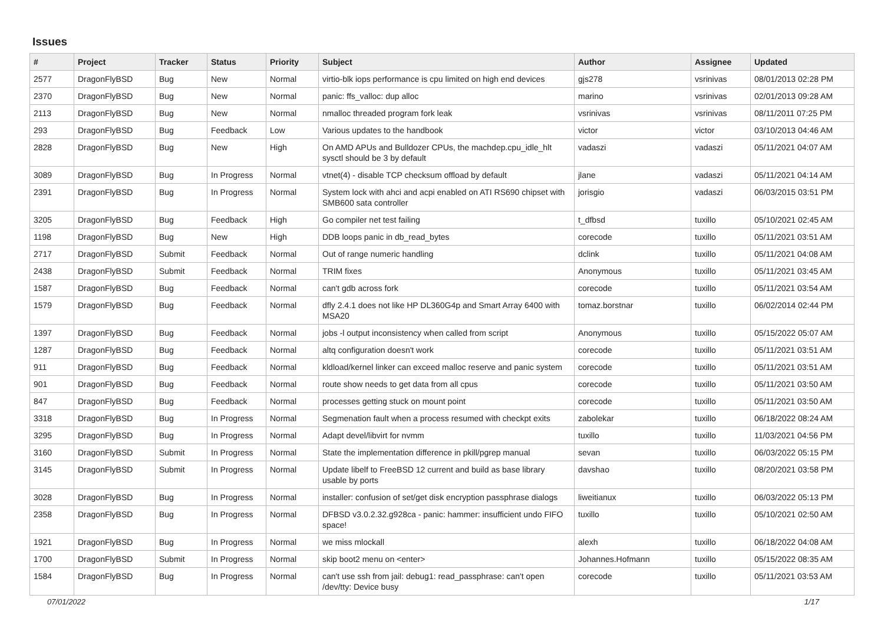Issues
| # | Project | Tracker | Status | Priority | Subject | Author | Assignee | Updated |
| --- | --- | --- | --- | --- | --- | --- | --- | --- |
| 2577 | DragonFlyBSD | Bug | New | Normal | virtio-blk iops performance is cpu limited on high end devices | gjs278 | vsrinivas | 08/01/2013 02:28 PM |
| 2370 | DragonFlyBSD | Bug | New | Normal | panic: ffs_valloc: dup alloc | marino | vsrinivas | 02/01/2013 09:28 AM |
| 2113 | DragonFlyBSD | Bug | New | Normal | nmalloc threaded program fork leak | vsrinivas | vsrinivas | 08/11/2011 07:25 PM |
| 293 | DragonFlyBSD | Bug | Feedback | Low | Various updates to the handbook | victor | victor | 03/10/2013 04:46 AM |
| 2828 | DragonFlyBSD | Bug | New | High | On AMD APUs and Bulldozer CPUs, the machdep.cpu_idle_hlt sysctl should be 3 by default | vadaszi | vadaszi | 05/11/2021 04:07 AM |
| 3089 | DragonFlyBSD | Bug | In Progress | Normal | vtnet(4) - disable TCP checksum offload by default | jlane | vadaszi | 05/11/2021 04:14 AM |
| 2391 | DragonFlyBSD | Bug | In Progress | Normal | System lock with ahci and acpi enabled on ATI RS690 chipset with SMB600 sata controller | jorisgio | vadaszi | 06/03/2015 03:51 PM |
| 3205 | DragonFlyBSD | Bug | Feedback | High | Go compiler net test failing | t_dfbsd | tuxillo | 05/10/2021 02:45 AM |
| 1198 | DragonFlyBSD | Bug | New | High | DDB loops panic in db_read_bytes | corecode | tuxillo | 05/11/2021 03:51 AM |
| 2717 | DragonFlyBSD | Submit | Feedback | Normal | Out of range numeric handling | dclink | tuxillo | 05/11/2021 04:08 AM |
| 2438 | DragonFlyBSD | Submit | Feedback | Normal | TRIM fixes | Anonymous | tuxillo | 05/11/2021 03:45 AM |
| 1587 | DragonFlyBSD | Bug | Feedback | Normal | can't gdb across fork | corecode | tuxillo | 05/11/2021 03:54 AM |
| 1579 | DragonFlyBSD | Bug | Feedback | Normal | dfly 2.4.1 does not like HP DL360G4p and Smart Array 6400 with MSA20 | tomaz.borstnar | tuxillo | 06/02/2014 02:44 PM |
| 1397 | DragonFlyBSD | Bug | Feedback | Normal | jobs -l output inconsistency when called from script | Anonymous | tuxillo | 05/15/2022 05:07 AM |
| 1287 | DragonFlyBSD | Bug | Feedback | Normal | altq configuration doesn't work | corecode | tuxillo | 05/11/2021 03:51 AM |
| 911 | DragonFlyBSD | Bug | Feedback | Normal | kldload/kernel linker can exceed malloc reserve and panic system | corecode | tuxillo | 05/11/2021 03:51 AM |
| 901 | DragonFlyBSD | Bug | Feedback | Normal | route show needs to get data from all cpus | corecode | tuxillo | 05/11/2021 03:50 AM |
| 847 | DragonFlyBSD | Bug | Feedback | Normal | processes getting stuck on mount point | corecode | tuxillo | 05/11/2021 03:50 AM |
| 3318 | DragonFlyBSD | Bug | In Progress | Normal | Segmenation fault when a process resumed with checkpt exits | zabolekar | tuxillo | 06/18/2022 08:24 AM |
| 3295 | DragonFlyBSD | Bug | In Progress | Normal | Adapt devel/libvirt for nvmm | tuxillo | tuxillo | 11/03/2021 04:56 PM |
| 3160 | DragonFlyBSD | Submit | In Progress | Normal | State the implementation difference in pkill/pgrep manual | sevan | tuxillo | 06/03/2022 05:15 PM |
| 3145 | DragonFlyBSD | Submit | In Progress | Normal | Update libelf to FreeBSD 12 current and build as base library usable by ports | davshao | tuxillo | 08/20/2021 03:58 PM |
| 3028 | DragonFlyBSD | Bug | In Progress | Normal | installer: confusion of set/get disk encryption passphrase dialogs | liweitianux | tuxillo | 06/03/2022 05:13 PM |
| 2358 | DragonFlyBSD | Bug | In Progress | Normal | DFBSD v3.0.2.32.g928ca - panic: hammer: insufficient undo FIFO space! | tuxillo | tuxillo | 05/10/2021 02:50 AM |
| 1921 | DragonFlyBSD | Bug | In Progress | Normal | we miss mlockall | alexh | tuxillo | 06/18/2022 04:08 AM |
| 1700 | DragonFlyBSD | Submit | In Progress | Normal | skip boot2 menu on <enter> | Johannes.Hofmann | tuxillo | 05/15/2022 08:35 AM |
| 1584 | DragonFlyBSD | Bug | In Progress | Normal | can't use ssh from jail: debug1: read_passphrase: can't open /dev/tty: Device busy | corecode | tuxillo | 05/11/2021 03:53 AM |
07/01/2022 1/17